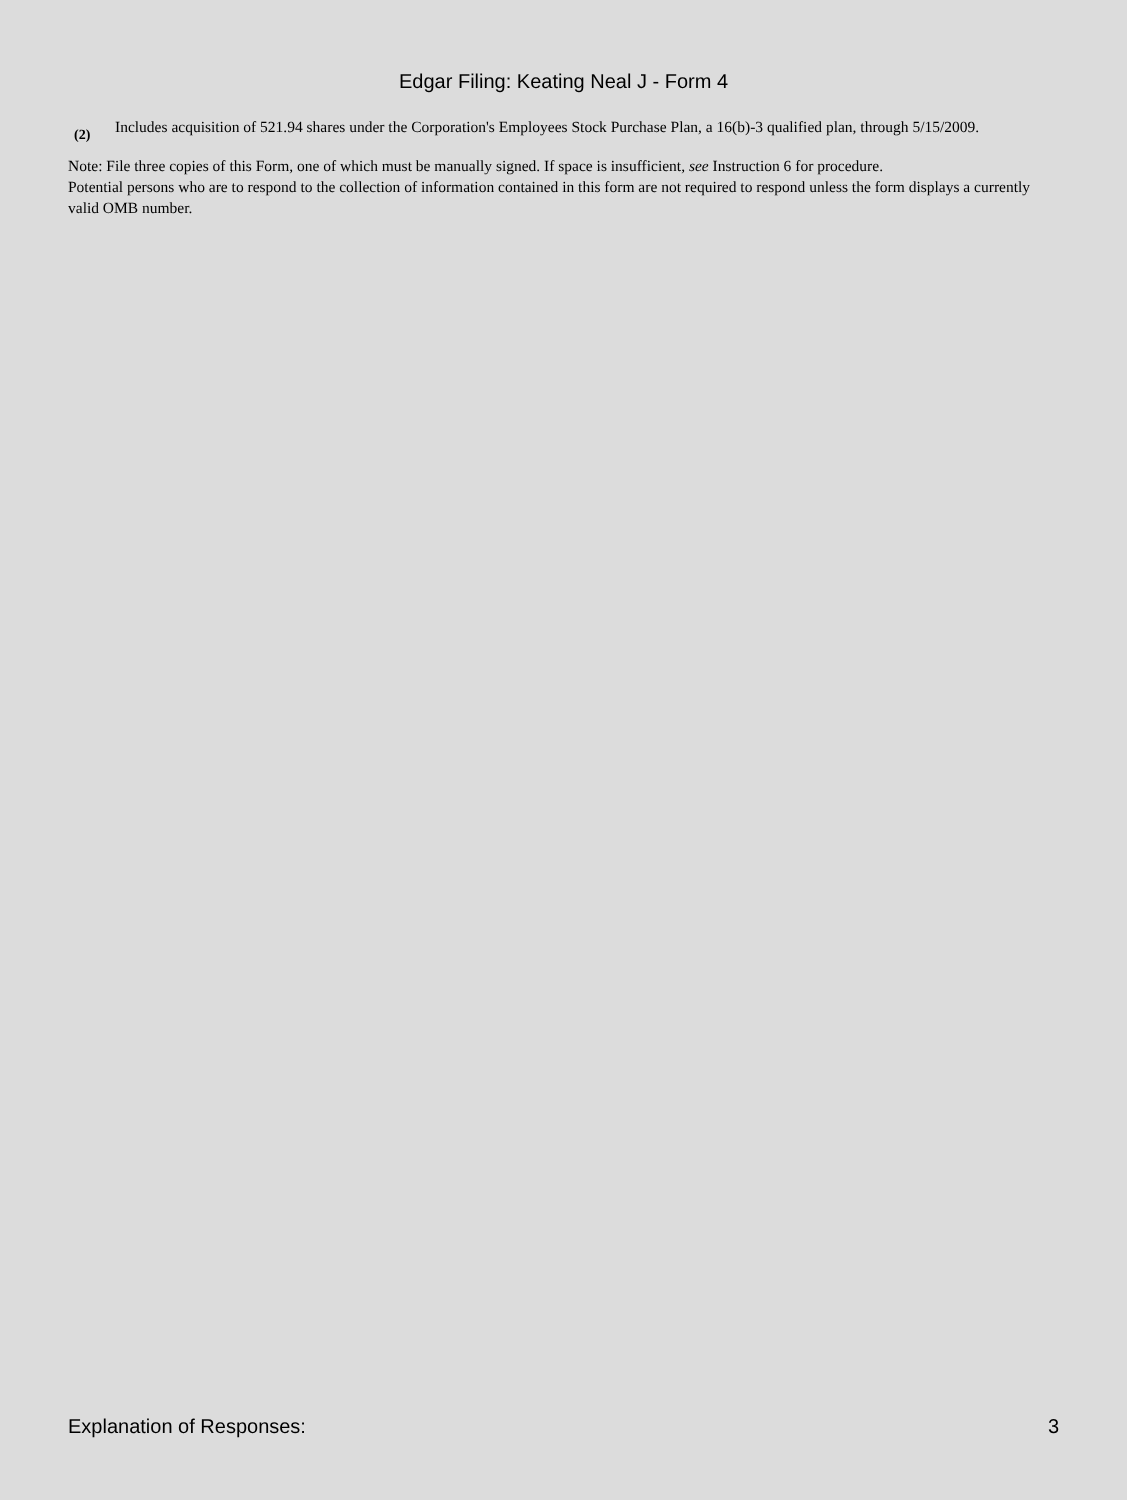Edgar Filing: Keating Neal J - Form 4
(2) Includes acquisition of 521.94 shares under the Corporation's Employees Stock Purchase Plan, a 16(b)-3 qualified plan, through 5/15/2009.
Note: File three copies of this Form, one of which must be manually signed. If space is insufficient, see Instruction 6 for procedure.
Potential persons who are to respond to the collection of information contained in this form are not required to respond unless the form displays a currently valid OMB number.
Explanation of Responses: 3